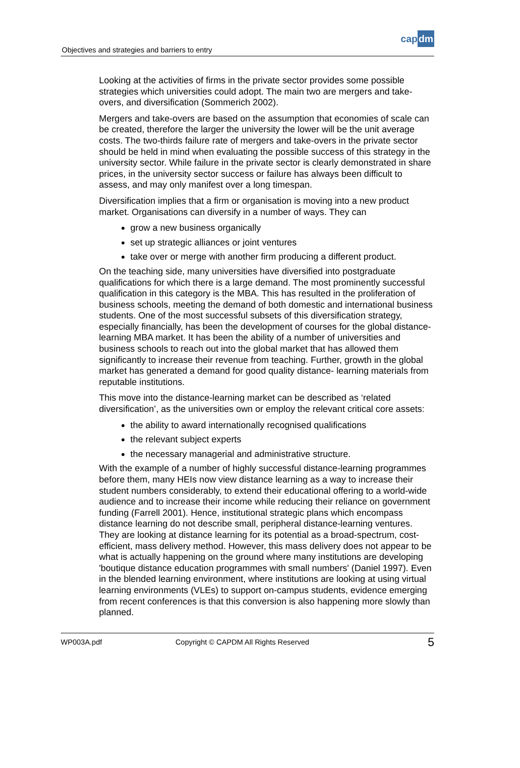Objectives and strategies and barriers to entry
capdm
Looking at the activities of firms in the private sector provides some possible strategies which universities could adopt. The main two are mergers and take-overs, and diversification (Sommerich 2002).
Mergers and take-overs are based on the assumption that economies of scale can be created, therefore the larger the university the lower will be the unit average costs. The two-thirds failure rate of mergers and take-overs in the private sector should be held in mind when evaluating the possible success of this strategy in the university sector. While failure in the private sector is clearly demonstrated in share prices, in the university sector success or failure has always been difficult to assess, and may only manifest over a long timespan.
Diversification implies that a firm or organisation is moving into a new product market. Organisations can diversify in a number of ways. They can
grow a new business organically
set up strategic alliances or joint ventures
take over or merge with another firm producing a different product.
On the teaching side, many universities have diversified into postgraduate qualifications for which there is a large demand. The most prominently successful qualification in this category is the MBA. This has resulted in the proliferation of business schools, meeting the demand of both domestic and international business students. One of the most successful subsets of this diversification strategy, especially financially, has been the development of courses for the global distance-learning MBA market. It has been the ability of a number of universities and business schools to reach out into the global market that has allowed them significantly to increase their revenue from teaching. Further, growth in the global market has generated a demand for good quality distance- learning materials from reputable institutions.
This move into the distance-learning market can be described as ‘related diversification’, as the universities own or employ the relevant critical core assets:
the ability to award internationally recognised qualifications
the relevant subject experts
the necessary managerial and administrative structure.
With the example of a number of highly successful distance-learning programmes before them, many HEIs now view distance learning as a way to increase their student numbers considerably, to extend their educational offering to a world-wide audience and to increase their income while reducing their reliance on government funding (Farrell 2001). Hence, institutional strategic plans which encompass distance learning do not describe small, peripheral distance-learning ventures. They are looking at distance learning for its potential as a broad-spectrum, cost-efficient, mass delivery method. However, this mass delivery does not appear to be what is actually happening on the ground where many institutions are developing 'boutique distance education programmes with small numbers' (Daniel 1997). Even in the blended learning environment, where institutions are looking at using virtual learning environments (VLEs) to support on-campus students, evidence emerging from recent conferences is that this conversion is also happening more slowly than planned.
WP003A.pdf Copyright © CAPDM All Rights Reserved 5